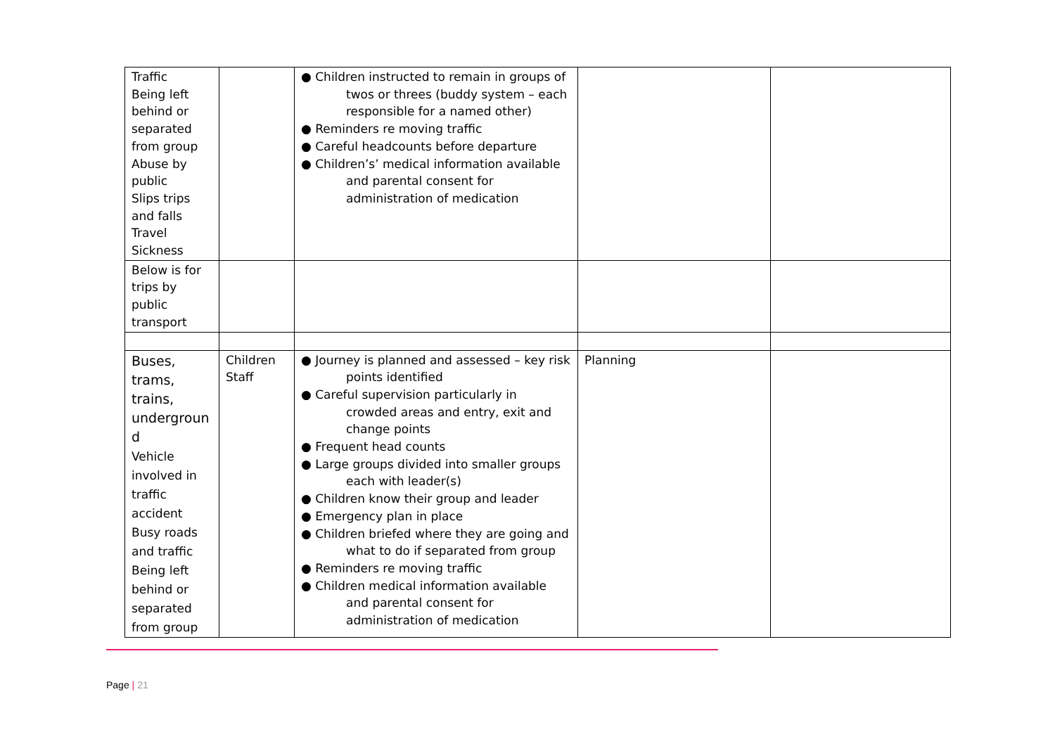| Traffic Being left behind or separated from group Abuse by public Slips trips and falls Travel Sickness | | ● Children instructed to remain in groups of twos or threes (buddy system – each responsible for a named other) ● Reminders re moving traffic ● Careful headcounts before departure ● Children’s’ medical information available and parental consent for administration of medication | | |
| Below is for trips by public transport | | | | |
| Buses, trams, trains, undergroun d Vehicle involved in traffic accident Busy roads and traffic Being left behind or separated from group | Children Staff | ● Journey is planned and assessed – key risk points identified ● Careful supervision particularly in crowded areas and entry, exit and change points ● Frequent head counts ● Large groups divided into smaller groups each with leader(s) ● Children know their group and leader ● Emergency plan in place ● Children briefed where they are going and what to do if separated from group ● Reminders re moving traffic ● Children medical information available and parental consent for administration of medication | Planning | |
Page | 21